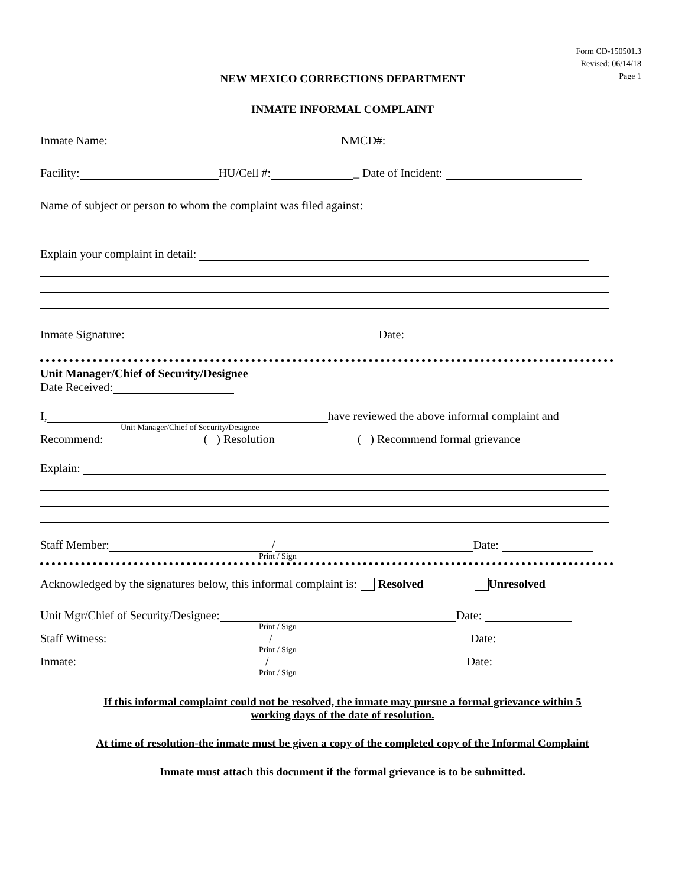Form CD-150501.3
Revised: 06/14/18
Page 1
NEW MEXICO CORRECTIONS DEPARTMENT
INMATE INFORMAL COMPLAINT
Inmate Name: NMCD#:
Facility: HU/Cell #: _ Date of Incident:
Name of subject or person to whom the complaint was filed against:
Explain your complaint in detail:
Inmate Signature: Date:
Unit Manager/Chief of Security/Designee
Date Received:
I, have reviewed the above informal complaint and
Unit Manager/Chief of Security/Designee
Recommend: ( ) Resolution ( ) Recommend formal grievance
Explain:
Staff Member: / Date:
Print / Sign
Acknowledged by the signatures below, this informal complaint is: Resolved Unresolved
Unit Mgr/Chief of Security/Designee: Date:
Print / Sign
Staff Witness: / Date:
Print / Sign
Inmate: / Date:
Print / Sign
If this informal complaint could not be resolved, the inmate may pursue a formal grievance within 5
working days of the date of resolution.
At time of resolution-the inmate must be given a copy of the completed copy of the Informal Complaint
Inmate must attach this document if the formal grievance is to be submitted.